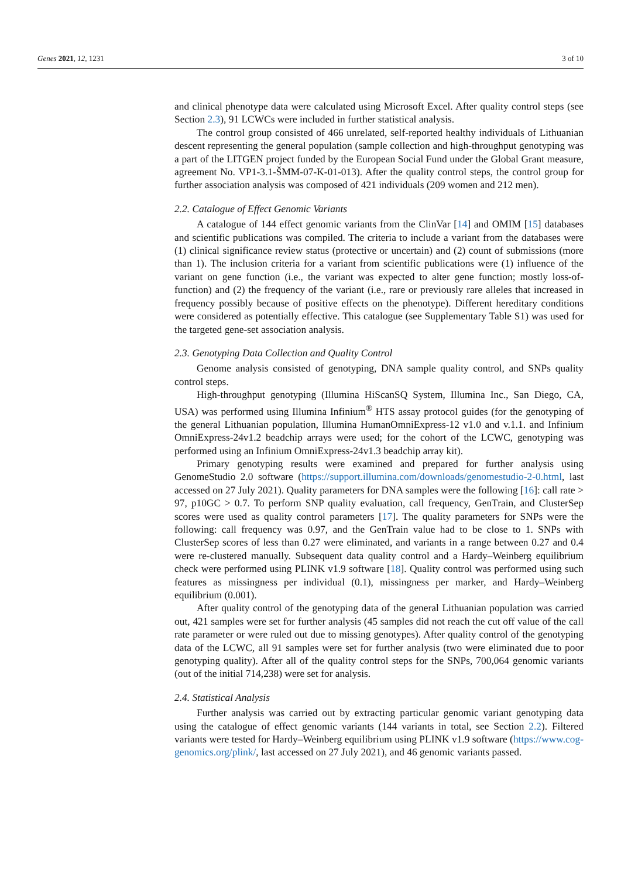Genes 2021, 12, 1231 3 of 10
and clinical phenotype data were calculated using Microsoft Excel. After quality control steps (see Section 2.3), 91 LCWCs were included in further statistical analysis.
The control group consisted of 466 unrelated, self-reported healthy individuals of Lithuanian descent representing the general population (sample collection and high-throughput genotyping was a part of the LITGEN project funded by the European Social Fund under the Global Grant measure, agreement No. VP1-3.1-ŠMM-07-K-01-013). After the quality control steps, the control group for further association analysis was composed of 421 individuals (209 women and 212 men).
2.2. Catalogue of Effect Genomic Variants
A catalogue of 144 effect genomic variants from the ClinVar [14] and OMIM [15] databases and scientific publications was compiled. The criteria to include a variant from the databases were (1) clinical significance review status (protective or uncertain) and (2) count of submissions (more than 1). The inclusion criteria for a variant from scientific publications were (1) influence of the variant on gene function (i.e., the variant was expected to alter gene function; mostly loss-of-function) and (2) the frequency of the variant (i.e., rare or previously rare alleles that increased in frequency possibly because of positive effects on the phenotype). Different hereditary conditions were considered as potentially effective. This catalogue (see Supplementary Table S1) was used for the targeted gene-set association analysis.
2.3. Genotyping Data Collection and Quality Control
Genome analysis consisted of genotyping, DNA sample quality control, and SNPs quality control steps.
High-throughput genotyping (Illumina HiScanSQ System, Illumina Inc., San Diego, CA, USA) was performed using Illumina Infinium<sup>®</sup> HTS assay protocol guides (for the genotyping of the general Lithuanian population, Illumina HumanOmniExpress-12 v1.0 and v.1.1. and Infinium OmniExpress-24v1.2 beadchip arrays were used; for the cohort of the LCWC, genotyping was performed using an Infinium OmniExpress-24v1.3 beadchip array kit).
Primary genotyping results were examined and prepared for further analysis using GenomeStudio 2.0 software (https://support.illumina.com/downloads/genomestudio-2-0.html, last accessed on 27 July 2021). Quality parameters for DNA samples were the following [16]: call rate > 97, p10GC > 0.7. To perform SNP quality evaluation, call frequency, GenTrain, and ClusterSep scores were used as quality control parameters [17]. The quality parameters for SNPs were the following: call frequency was 0.97, and the GenTrain value had to be close to 1. SNPs with ClusterSep scores of less than 0.27 were eliminated, and variants in a range between 0.27 and 0.4 were re-clustered manually. Subsequent data quality control and a Hardy–Weinberg equilibrium check were performed using PLINK v1.9 software [18]. Quality control was performed using such features as missingness per individual (0.1), missingness per marker, and Hardy–Weinberg equilibrium (0.001).
After quality control of the genotyping data of the general Lithuanian population was carried out, 421 samples were set for further analysis (45 samples did not reach the cut off value of the call rate parameter or were ruled out due to missing genotypes). After quality control of the genotyping data of the LCWC, all 91 samples were set for further analysis (two were eliminated due to poor genotyping quality). After all of the quality control steps for the SNPs, 700,064 genomic variants (out of the initial 714,238) were set for analysis.
2.4. Statistical Analysis
Further analysis was carried out by extracting particular genomic variant genotyping data using the catalogue of effect genomic variants (144 variants in total, see Section 2.2). Filtered variants were tested for Hardy–Weinberg equilibrium using PLINK v1.9 software (https://www.cog-genomics.org/plink/, last accessed on 27 July 2021), and 46 genomic variants passed.